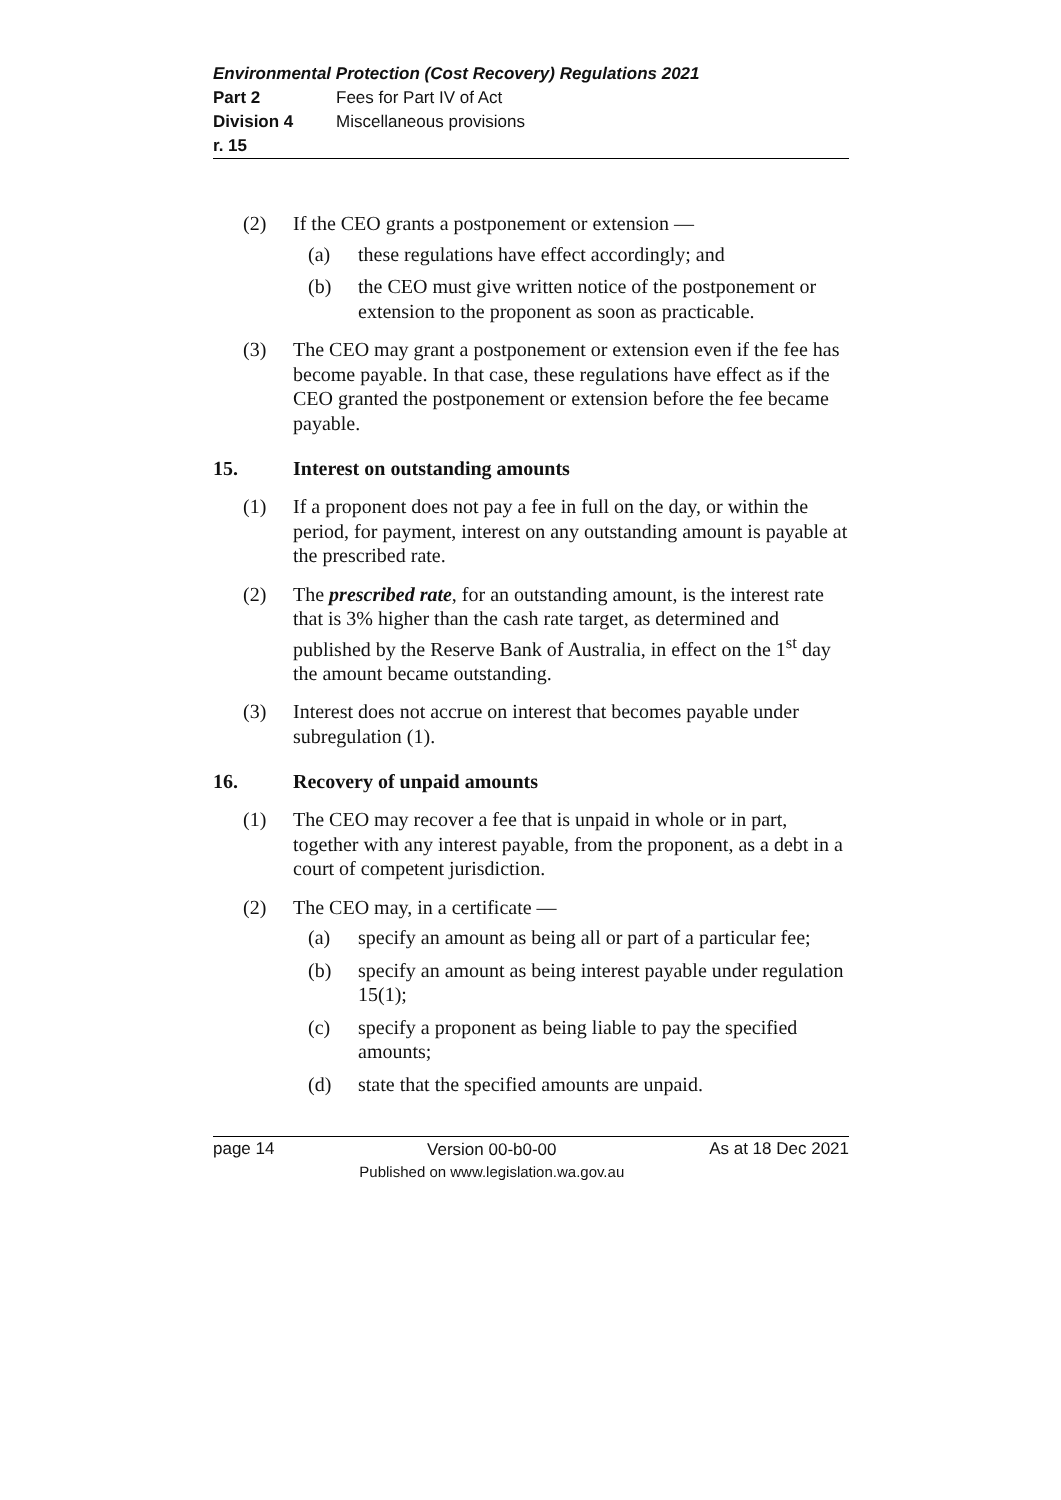Environmental Protection (Cost Recovery) Regulations 2021
Part 2 Fees for Part IV of Act
Division 4 Miscellaneous provisions
r. 15
(2) If the CEO grants a postponement or extension —
(a) these regulations have effect accordingly; and
(b) the CEO must give written notice of the postponement or extension to the proponent as soon as practicable.
(3) The CEO may grant a postponement or extension even if the fee has become payable. In that case, these regulations have effect as if the CEO granted the postponement or extension before the fee became payable.
15. Interest on outstanding amounts
(1) If a proponent does not pay a fee in full on the day, or within the period, for payment, interest on any outstanding amount is payable at the prescribed rate.
(2) The prescribed rate, for an outstanding amount, is the interest rate that is 3% higher than the cash rate target, as determined and published by the Reserve Bank of Australia, in effect on the 1<sup>st</sup> day the amount became outstanding.
(3) Interest does not accrue on interest that becomes payable under subregulation (1).
16. Recovery of unpaid amounts
(1) The CEO may recover a fee that is unpaid in whole or in part, together with any interest payable, from the proponent, as a debt in a court of competent jurisdiction.
(2) The CEO may, in a certificate —
(a) specify an amount as being all or part of a particular fee;
(b) specify an amount as being interest payable under regulation 15(1);
(c) specify a proponent as being liable to pay the specified amounts;
(d) state that the specified amounts are unpaid.
page 14 Version 00-b0-00
Published on www.legislation.wa.gov.au As at 18 Dec 2021